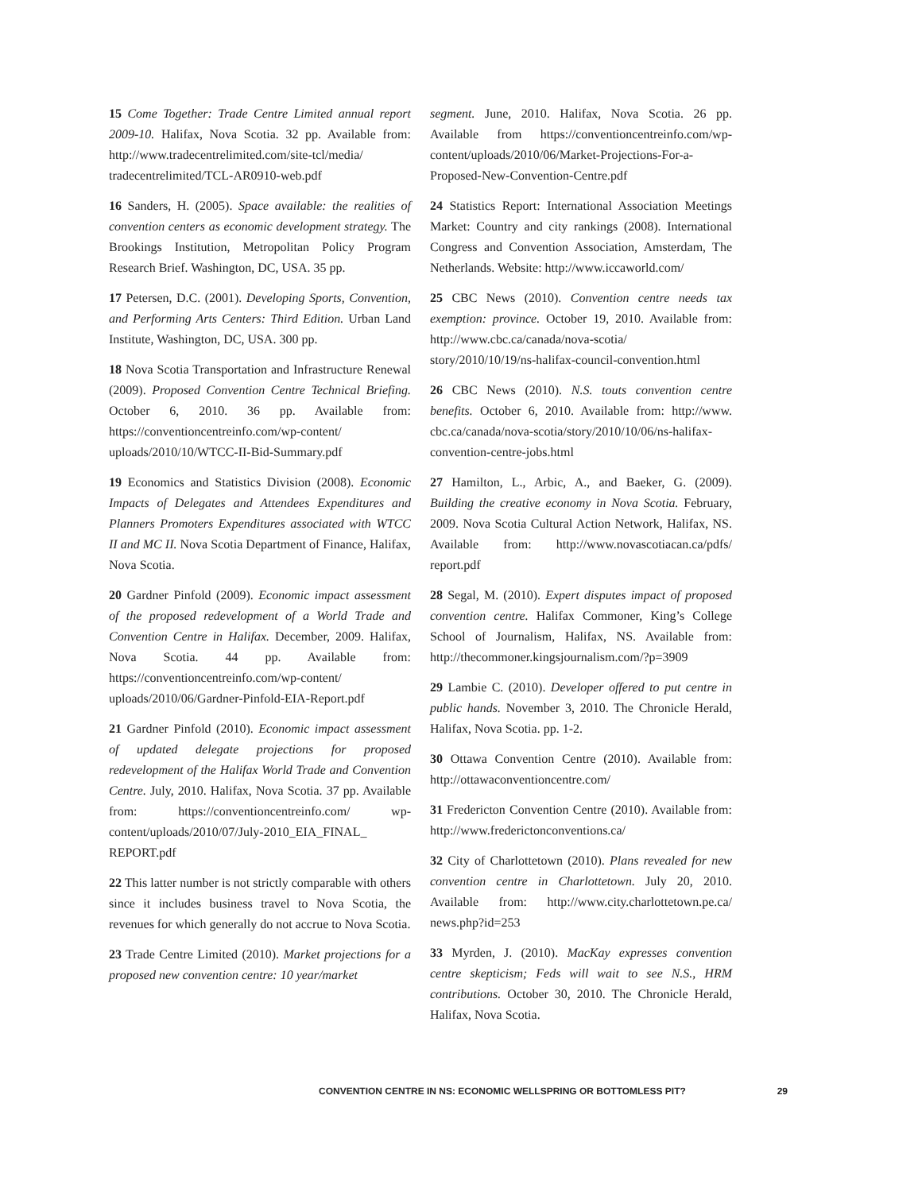15 Come Together: Trade Centre Limited annual report 2009-10. Halifax, Nova Scotia. 32 pp. Available from: http://www.tradecentrelimited.com/site-tcl/media/ tradecentrelimited/TCL-AR0910-web.pdf
16 Sanders, H. (2005). Space available: the realities of convention centers as economic development strategy. The Brookings Institution, Metropolitan Policy Program Research Brief. Washington, DC, USA. 35 pp.
17 Petersen, D.C. (2001). Developing Sports, Convention, and Performing Arts Centers: Third Edition. Urban Land Institute, Washington, DC, USA. 300 pp.
18 Nova Scotia Transportation and Infrastructure Renewal (2009). Proposed Convention Centre Technical Briefing. October 6, 2010. 36 pp. Available from: https://conventioncentreinfo.com/wp-content/ uploads/2010/10/WTCC-II-Bid-Summary.pdf
19 Economics and Statistics Division (2008). Economic Impacts of Delegates and Attendees Expenditures and Planners Promoters Expenditures associated with WTCC II and MC II. Nova Scotia Department of Finance, Halifax, Nova Scotia.
20 Gardner Pinfold (2009). Economic impact assessment of the proposed redevelopment of a World Trade and Convention Centre in Halifax. December, 2009. Halifax, Nova Scotia. 44 pp. Available from: https://conventioncentreinfo.com/wp-content/ uploads/2010/06/Gardner-Pinfold-EIA-Report.pdf
21 Gardner Pinfold (2010). Economic impact assessment of updated delegate projections for proposed redevelopment of the Halifax World Trade and Convention Centre. July, 2010. Halifax, Nova Scotia. 37 pp. Available from: https://conventioncentreinfo.com/ wp-content/uploads/2010/07/July-2010_EIA_FINAL_ REPORT.pdf
22 This latter number is not strictly comparable with others since it includes business travel to Nova Scotia, the revenues for which generally do not accrue to Nova Scotia.
23 Trade Centre Limited (2010). Market projections for a proposed new convention centre: 10 year/market
segment. June, 2010. Halifax, Nova Scotia. 26 pp. Available from https://conventioncentreinfo.com/wp-content/uploads/2010/06/Market-Projections-For-a-Proposed-New-Convention-Centre.pdf
24 Statistics Report: International Association Meetings Market: Country and city rankings (2008). International Congress and Convention Association, Amsterdam, The Netherlands. Website: http://www.iccaworld.com/
25 CBC News (2010). Convention centre needs tax exemption: province. October 19, 2010. Available from: http://www.cbc.ca/canada/nova-scotia/ story/2010/10/19/ns-halifax-council-convention.html
26 CBC News (2010). N.S. touts convention centre benefits. October 6, 2010. Available from: http://www. cbc.ca/canada/nova-scotia/story/2010/10/06/ns-halifax-convention-centre-jobs.html
27 Hamilton, L., Arbic, A., and Baeker, G. (2009). Building the creative economy in Nova Scotia. February, 2009. Nova Scotia Cultural Action Network, Halifax, NS. Available from: http://www.novascotiacan.ca/pdfs/ report.pdf
28 Segal, M. (2010). Expert disputes impact of proposed convention centre. Halifax Commoner, King’s College School of Journalism, Halifax, NS. Available from: http://thecommoner.kingsjournalism.com/?p=3909
29 Lambie C. (2010). Developer offered to put centre in public hands. November 3, 2010. The Chronicle Herald, Halifax, Nova Scotia. pp. 1-2.
30 Ottawa Convention Centre (2010). Available from: http://ottawaconventioncentre.com/
31 Fredericton Convention Centre (2010). Available from: http://www.frederictonconventions.ca/
32 City of Charlottetown (2010). Plans revealed for new convention centre in Charlottetown. July 20, 2010. Available from: http://www.city.charlottetown.pe.ca/ news.php?id=253
33 Myrden, J. (2010). MacKay expresses convention centre skepticism; Feds will wait to see N.S., HRM contributions. October 30, 2010. The Chronicle Herald, Halifax, Nova Scotia.
CONVENTION CENTRE IN NS: ECONOMIC WELLSPRING OR BOTTOMLESS PIT? 29